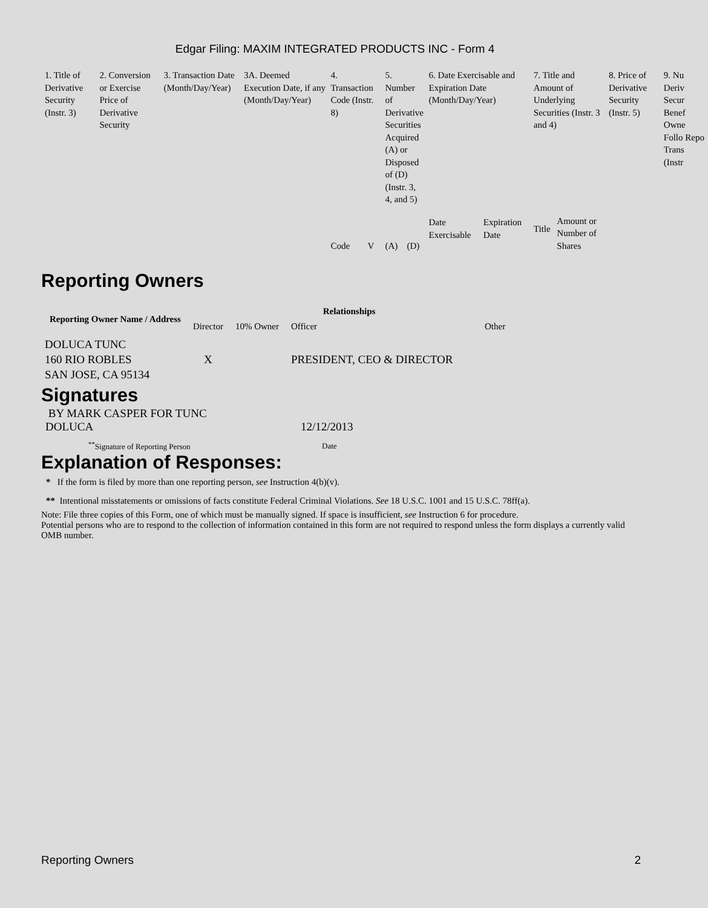Edgar Filing: MAXIM INTEGRATED PRODUCTS INC - Form 4
| 1. Title of Derivative Security (Instr. 3) | 2. Conversion or Exercise Price of Derivative Security | 3. Transaction Date (Month/Day/Year) | 3A. Deemed Execution Date, if any (Month/Day/Year) | 4. Transaction Code (Instr. 8) | | 5. Number of Derivative Securities Acquired (A) or Disposed of (D) (Instr. 3, 4, and 5) | | 6. Date Exercisable and Expiration Date (Month/Day/Year) | | 7. Title and Amount of Underlying Securities (Instr. 3 and 4) | | 8. Price of Derivative Security (Instr. 5) | 9. Nu Deriv Secur Benef Owne Follo Repo Trans (Instr |
| | | | | Code | V | (A) | (D) | Date Exercisable | Expiration Date | Title | Amount or Number of Shares | | |
Reporting Owners
| Reporting Owner Name / Address | Relationships | | | |
| --- | --- | --- | --- | --- |
| | Director | 10% Owner | Officer | Other |
| DOLUCA TUNC 160 RIO ROBLES SAN JOSE, CA 95134 | X | | PRESIDENT, CEO & DIRECTOR | |
Signatures
| BY MARK CASPER FOR TUNC DOLUCA | 12/12/2013 |
| <sup>**</sup> Signature of Reporting Person | Date |
Explanation of Responses:
* If the form is filed by more than one reporting person, see Instruction 4(b)(v).
** Intentional misstatements or omissions of facts constitute Federal Criminal Violations. See 18 U.S.C. 1001 and 15 U.S.C. 78ff(a).
Note: File three copies of this Form, one of which must be manually signed. If space is insufficient, see Instruction 6 for procedure.
Potential persons who are to respond to the collection of information contained in this form are not required to respond unless the form displays a currently valid OMB number.
Reporting Owners 2